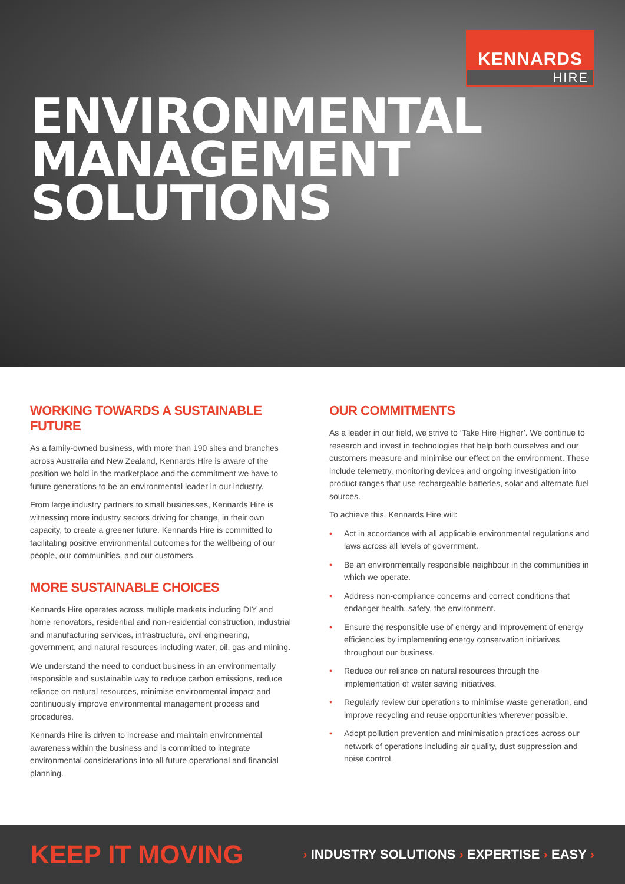KENNARDS
HIRE
ENVIRONMENTAL
MANAGEMENT
SOLUTIONS
WORKING TOWARDS A SUSTAINABLE FUTURE
As a family-owned business, with more than 190 sites and branches across Australia and New Zealand, Kennards Hire is aware of the position we hold in the marketplace and the commitment we have to future generations to be an environmental leader in our industry.
From large industry partners to small businesses, Kennards Hire is witnessing more industry sectors driving for change, in their own capacity, to create a greener future. Kennards Hire is committed to facilitating positive environmental outcomes for the wellbeing of our people, our communities, and our customers.
MORE SUSTAINABLE CHOICES
Kennards Hire operates across multiple markets including DIY and home renovators, residential and non-residential construction, industrial and manufacturing services, infrastructure, civil engineering, government, and natural resources including water, oil, gas and mining.
We understand the need to conduct business in an environmentally responsible and sustainable way to reduce carbon emissions, reduce reliance on natural resources, minimise environmental impact and continuously improve environmental management process and procedures.
Kennards Hire is driven to increase and maintain environmental awareness within the business and is committed to integrate environmental considerations into all future operational and financial planning.
OUR COMMITMENTS
As a leader in our field, we strive to ‘Take Hire Higher’. We continue to research and invest in technologies that help both ourselves and our customers measure and minimise our effect on the environment. These include telemetry, monitoring devices and ongoing investigation into product ranges that use rechargeable batteries, solar and alternate fuel sources.
To achieve this, Kennards Hire will:
• Act in accordance with all applicable environmental regulations and laws across all levels of government.
• Be an environmentally responsible neighbour in the communities in which we operate.
• Address non-compliance concerns and correct conditions that endanger health, safety, the environment.
• Ensure the responsible use of energy and improvement of energy efficiencies by implementing energy conservation initiatives throughout our business.
• Reduce our reliance on natural resources through the implementation of water saving initiatives.
• Regularly review our operations to minimise waste generation, and improve recycling and reuse opportunities wherever possible.
• Adopt pollution prevention and minimisation practices across our network of operations including air quality, dust suppression and noise control.
KEEP IT MOVING › INDUSTRY SOLUTIONS › EXPERTISE › EASY ›